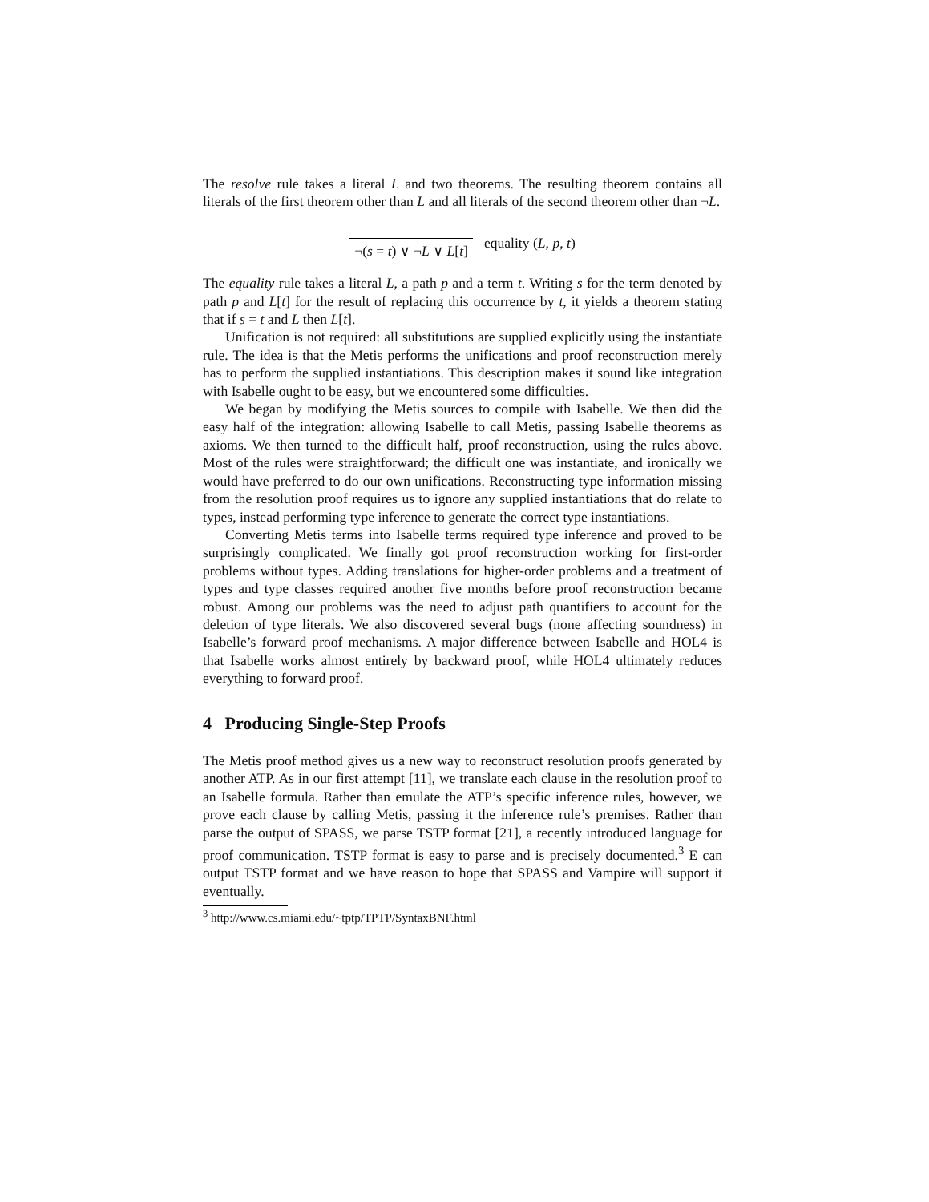The resolve rule takes a literal L and two theorems. The resulting theorem contains all literals of the first theorem other than L and all literals of the second theorem other than ¬L.
¬(s = t) ∨ ¬L ∨ L[t] equality (L, p, t)
The equality rule takes a literal L, a path p and a term t. Writing s for the term denoted by path p and L[t] for the result of replacing this occurrence by t, it yields a theorem stating that if s = t and L then L[t].
Unification is not required: all substitutions are supplied explicitly using the instantiate rule. The idea is that the Metis performs the unifications and proof reconstruction merely has to perform the supplied instantiations. This description makes it sound like integration with Isabelle ought to be easy, but we encountered some difficulties.
We began by modifying the Metis sources to compile with Isabelle. We then did the easy half of the integration: allowing Isabelle to call Metis, passing Isabelle theorems as axioms. We then turned to the difficult half, proof reconstruction, using the rules above. Most of the rules were straightforward; the difficult one was instantiate, and ironically we would have preferred to do our own unifications. Reconstructing type information missing from the resolution proof requires us to ignore any supplied instantiations that do relate to types, instead performing type inference to generate the correct type instantiations.
Converting Metis terms into Isabelle terms required type inference and proved to be surprisingly complicated. We finally got proof reconstruction working for first-order problems without types. Adding translations for higher-order problems and a treatment of types and type classes required another five months before proof reconstruction became robust. Among our problems was the need to adjust path quantifiers to account for the deletion of type literals. We also discovered several bugs (none affecting soundness) in Isabelle’s forward proof mechanisms. A major difference between Isabelle and HOL4 is that Isabelle works almost entirely by backward proof, while HOL4 ultimately reduces everything to forward proof.
4 Producing Single-Step Proofs
The Metis proof method gives us a new way to reconstruct resolution proofs generated by another ATP. As in our first attempt [11], we translate each clause in the resolution proof to an Isabelle formula. Rather than emulate the ATP’s specific inference rules, however, we prove each clause by calling Metis, passing it the inference rule’s premises. Rather than parse the output of SPASS, we parse TSTP format [21], a recently introduced language for proof communication. TSTP format is easy to parse and is precisely documented.<sup>3</sup> E can output TSTP format and we have reason to hope that SPASS and Vampire will support it eventually.
<sup>3</sup> http://www.cs.miami.edu/~tptp/TPTP/SyntaxBNF.html